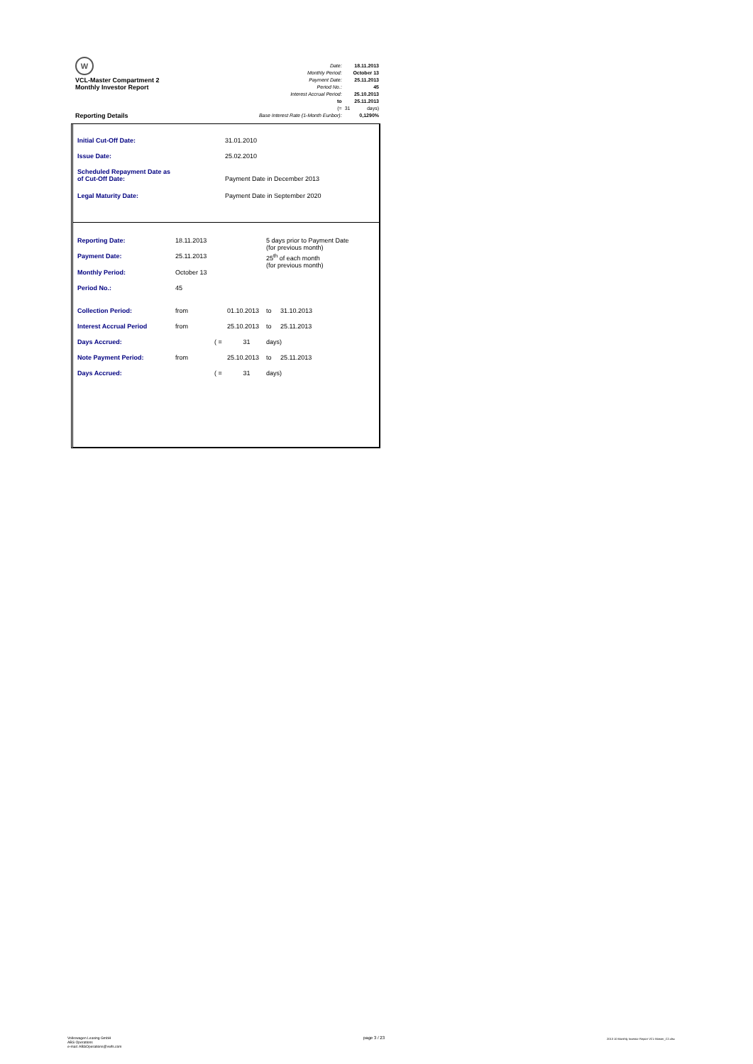W
VCL-Master Compartment 2
Monthly Investor Report
Reporting Details
| Date: | | 18.11.2013 |
| Monthly Period: | | October 13 |
| Payment Date: | | 25.11.2013 |
| Period No.: | | 45 |
| Interest Accrual Period: | | 25.10.2013 |
| to | | 25.11.2013 |
| (= | 31 | days) |
| Base Interest Rate (1-Month Euribor): | | 0,1290% |
| Initial Cut-Off Date: | 31.01.2010 |
| Issue Date: | 25.02.2010 |
| Scheduled Repayment Date as of Cut-Off Date: | Payment Date in December 2013 |
| Legal Maturity Date: | Payment Date in September 2020 |
| Reporting Date: | 18.11.2013 | | | 5 days prior to Payment Date (for previous month) | |
| Payment Date: | 25.11.2013 | | | 25<sup>th</sup> of each month (for previous month) | |
| Monthly Period: | October 13 | | | | |
| Period No.: | 45 | | | | |
| Collection Period: | from | | 01.10.2013 | to | 31.10.2013 |
| Interest Accrual Period | from | | 25.10.2013 | to | 25.11.2013 |
| Days Accrued: | | ( = | 31 | days) | |
| Note Payment Period: | from | | 25.10.2013 | to | 25.11.2013 |
| Days Accrued: | | ( = | 31 | days) | |
Volkswagen Leasing GmbH
ABS Operations
e-mail: ABSOperations@vwfs.com
page 3 / 23
2013 10 Monthly Investor Report VCL-Master_C2.xlsx